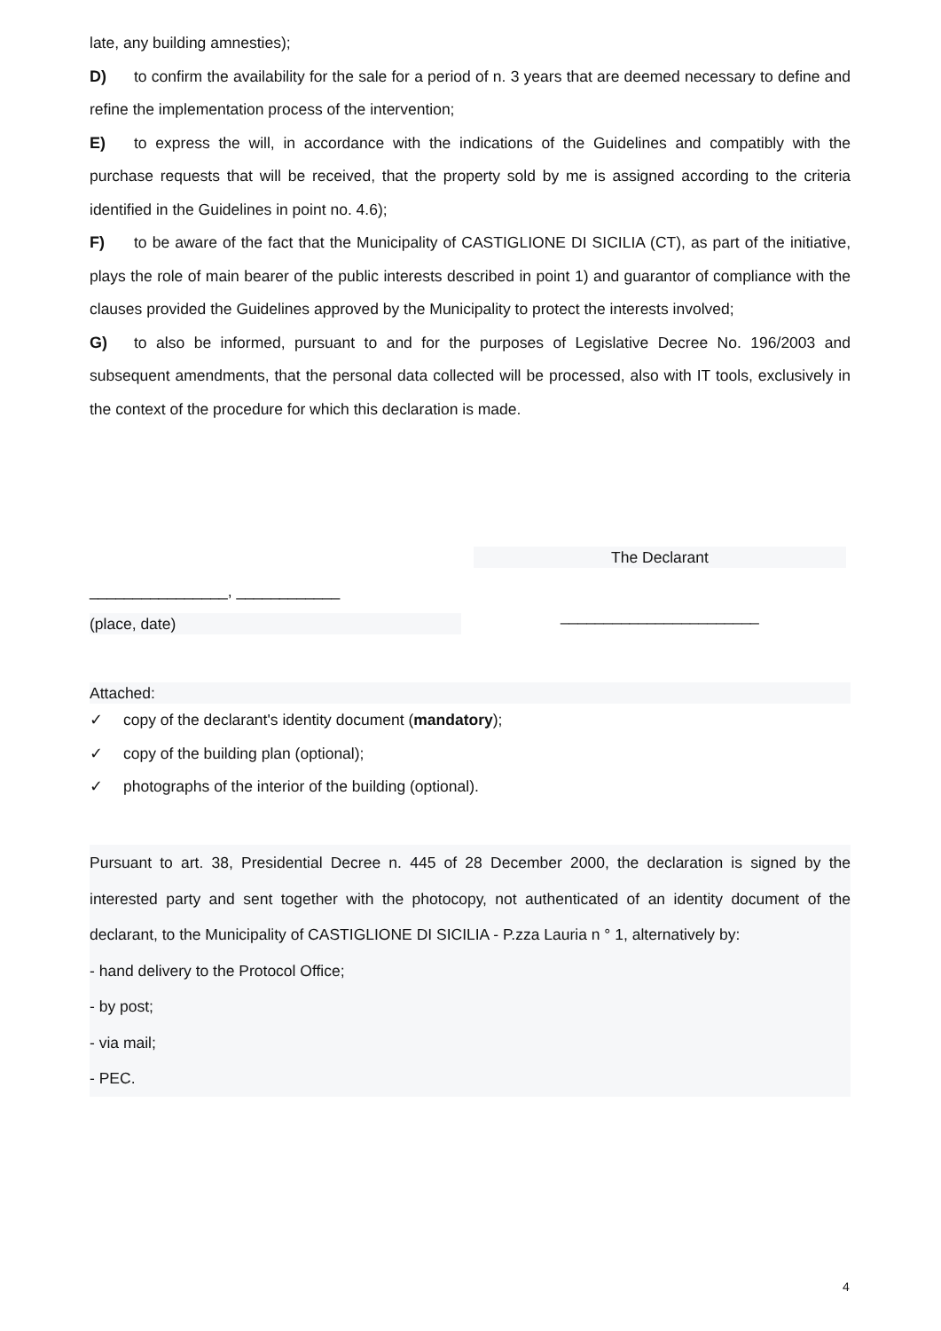late, any building amnesties);
D) to confirm the availability for the sale for a period of n. 3 years that are deemed necessary to define and refine the implementation process of the intervention;
E) to express the will, in accordance with the indications of the Guidelines and compatibly with the purchase requests that will be received, that the property sold by me is assigned according to the criteria identified in the Guidelines in point no. 4.6);
F) to be aware of the fact that the Municipality of CASTIGLIONE DI SICILIA (CT), as part of the initiative, plays the role of main bearer of the public interests described in point 1) and guarantor of compliance with the clauses provided the Guidelines approved by the Municipality to protect the interests involved;
G) to also be informed, pursuant to and for the purposes of Legislative Decree No. 196/2003 and subsequent amendments, that the personal data collected will be processed, also with IT tools, exclusively in the context of the procedure for which this declaration is made.
The Declarant
________________, ____________
_______________________
(place, date)
Attached:
✓ copy of the declarant's identity document (mandatory);
✓ copy of the building plan (optional);
✓ photographs of the interior of the building (optional).
Pursuant to art. 38, Presidential Decree n. 445 of 28 December 2000, the declaration is signed by the interested party and sent together with the photocopy, not authenticated of an identity document of the declarant, to the Municipality of CASTIGLIONE DI SICILIA - P.zza Lauria n ° 1, alternatively by:
- hand delivery to the Protocol Office;
- by post;
- via mail;
- PEC.
4